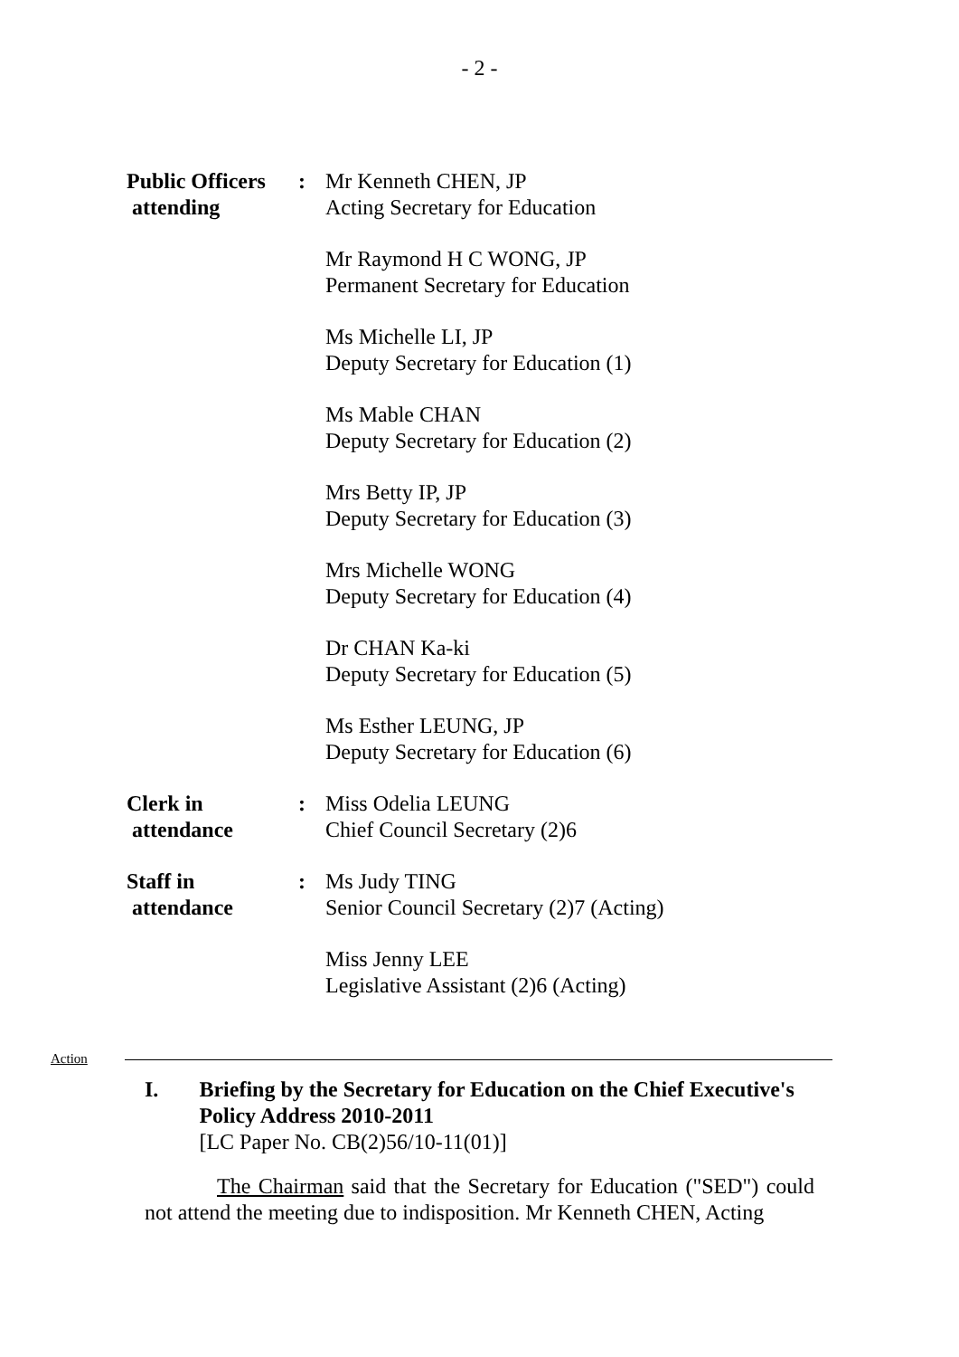- 2 -
| Public Officers attending | : | Mr Kenneth CHEN, JP Acting Secretary for Education |
| | | Mr Raymond H C WONG, JP Permanent Secretary for Education |
| | | Ms Michelle LI, JP Deputy Secretary for Education (1) |
| | | Ms Mable CHAN Deputy Secretary for Education (2) |
| | | Mrs Betty IP, JP Deputy Secretary for Education (3) |
| | | Mrs Michelle WONG Deputy Secretary for Education (4) |
| | | Dr CHAN Ka-ki Deputy Secretary for Education (5) |
| | | Ms Esther LEUNG, JP Deputy Secretary for Education (6) |
| Clerk in attendance | : | Miss Odelia LEUNG Chief Council Secretary (2)6 |
| Staff in attendance | : | Ms Judy TING Senior Council Secretary (2)7 (Acting) |
| | | Miss Jenny LEE Legislative Assistant (2)6 (Acting) |
Action
I. Briefing by the Secretary for Education on the Chief Executive's Policy Address 2010-2011
[LC Paper No. CB(2)56/10-11(01)]
The Chairman said that the Secretary for Education ("SED") could not attend the meeting due to indisposition. Mr Kenneth CHEN, Acting